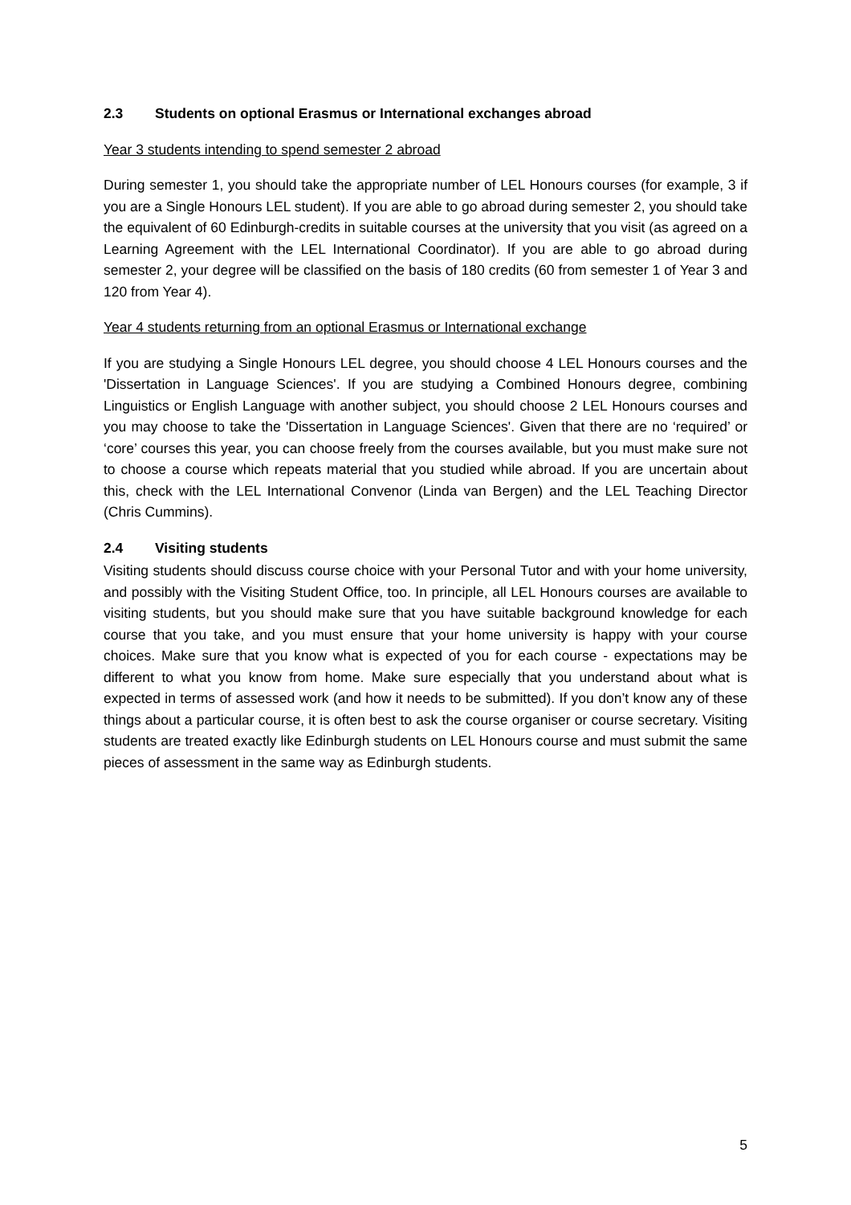2.3 Students on optional Erasmus or International exchanges abroad
Year 3 students intending to spend semester 2 abroad
During semester 1, you should take the appropriate number of LEL Honours courses (for example, 3 if you are a Single Honours LEL student). If you are able to go abroad during semester 2, you should take the equivalent of 60 Edinburgh-credits in suitable courses at the university that you visit (as agreed on a Learning Agreement with the LEL International Coordinator). If you are able to go abroad during semester 2, your degree will be classified on the basis of 180 credits (60 from semester 1 of Year 3 and 120 from Year 4).
Year 4 students returning from an optional Erasmus or International exchange
If you are studying a Single Honours LEL degree, you should choose 4 LEL Honours courses and the 'Dissertation in Language Sciences'. If you are studying a Combined Honours degree, combining Linguistics or English Language with another subject, you should choose 2 LEL Honours courses and you may choose to take the 'Dissertation in Language Sciences'. Given that there are no ‘required’ or ‘core’ courses this year, you can choose freely from the courses available, but you must make sure not to choose a course which repeats material that you studied while abroad. If you are uncertain about this, check with the LEL International Convenor (Linda van Bergen) and the LEL Teaching Director (Chris Cummins).
2.4 Visiting students
Visiting students should discuss course choice with your Personal Tutor and with your home university, and possibly with the Visiting Student Office, too. In principle, all LEL Honours courses are available to visiting students, but you should make sure that you have suitable background knowledge for each course that you take, and you must ensure that your home university is happy with your course choices. Make sure that you know what is expected of you for each course - expectations may be different to what you know from home. Make sure especially that you understand about what is expected in terms of assessed work (and how it needs to be submitted). If you don’t know any of these things about a particular course, it is often best to ask the course organiser or course secretary. Visiting students are treated exactly like Edinburgh students on LEL Honours course and must submit the same pieces of assessment in the same way as Edinburgh students.
5